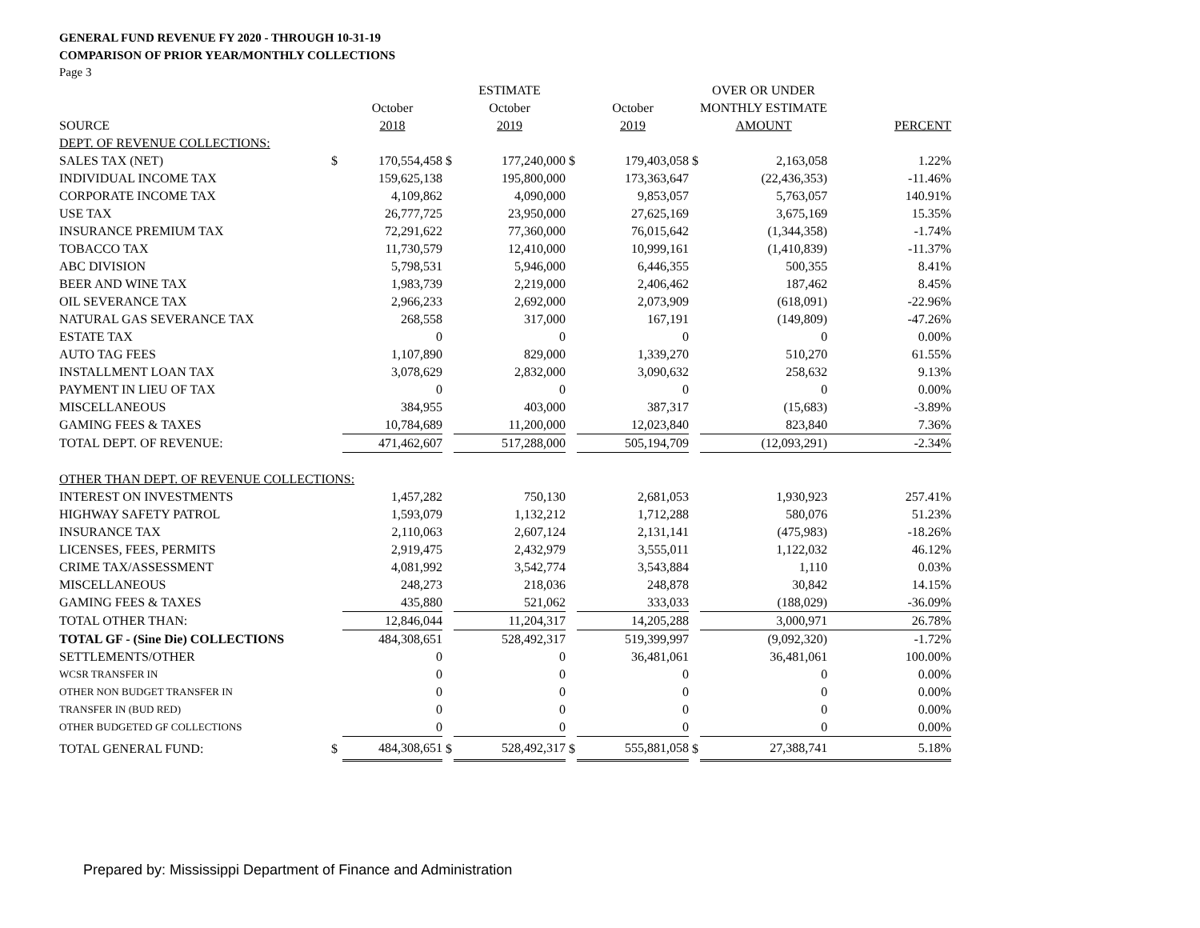GENERAL FUND REVENUE FY 2020 - THROUGH 10-31-19
COMPARISON OF PRIOR YEAR/MONTHLY COLLECTIONS
Page 3
| | | | | ESTIMATE | | | | OVER OR UNDER | |
| --- | --- | --- | --- | --- | --- | --- | --- | --- | --- |
| | | October | | October | | October | | MONTHLY ESTIMATE | |
| SOURCE | | 2018 | | 2019 | | 2019 | | AMOUNT | PERCENT |
| DEPT. OF REVENUE COLLECTIONS: | | | | | | | | | |
| SALES TAX (NET) | $ | 170,554,458 | $ | 177,240,000 | $ | 179,403,058 | $ | 2,163,058 | 1.22% |
| INDIVIDUAL INCOME TAX | | 159,625,138 | | 195,800,000 | | 173,363,647 | | (22,436,353) | -11.46% |
| CORPORATE INCOME TAX | | 4,109,862 | | 4,090,000 | | 9,853,057 | | 5,763,057 | 140.91% |
| USE TAX | | 26,777,725 | | 23,950,000 | | 27,625,169 | | 3,675,169 | 15.35% |
| INSURANCE PREMIUM TAX | | 72,291,622 | | 77,360,000 | | 76,015,642 | | (1,344,358) | -1.74% |
| TOBACCO TAX | | 11,730,579 | | 12,410,000 | | 10,999,161 | | (1,410,839) | -11.37% |
| ABC DIVISION | | 5,798,531 | | 5,946,000 | | 6,446,355 | | 500,355 | 8.41% |
| BEER AND WINE TAX | | 1,983,739 | | 2,219,000 | | 2,406,462 | | 187,462 | 8.45% |
| OIL SEVERANCE TAX | | 2,966,233 | | 2,692,000 | | 2,073,909 | | (618,091) | -22.96% |
| NATURAL GAS SEVERANCE TAX | | 268,558 | | 317,000 | | 167,191 | | (149,809) | -47.26% |
| ESTATE TAX | | 0 | | 0 | | 0 | | 0 | 0.00% |
| AUTO TAG FEES | | 1,107,890 | | 829,000 | | 1,339,270 | | 510,270 | 61.55% |
| INSTALLMENT LOAN TAX | | 3,078,629 | | 2,832,000 | | 3,090,632 | | 258,632 | 9.13% |
| PAYMENT IN LIEU OF TAX | | 0 | | 0 | | 0 | | 0 | 0.00% |
| MISCELLANEOUS | | 384,955 | | 403,000 | | 387,317 | | (15,683) | -3.89% |
| GAMING FEES & TAXES | | 10,784,689 | | 11,200,000 | | 12,023,840 | | 823,840 | 7.36% |
| TOTAL DEPT. OF REVENUE: | | 471,462,607 | | 517,288,000 | | 505,194,709 | | (12,093,291) | -2.34% |
| OTHER THAN DEPT. OF REVENUE COLLECTIONS: | | | | | | | | | |
| INTEREST ON INVESTMENTS | | 1,457,282 | | 750,130 | | 2,681,053 | | 1,930,923 | 257.41% |
| HIGHWAY SAFETY PATROL | | 1,593,079 | | 1,132,212 | | 1,712,288 | | 580,076 | 51.23% |
| INSURANCE TAX | | 2,110,063 | | 2,607,124 | | 2,131,141 | | (475,983) | -18.26% |
| LICENSES, FEES, PERMITS | | 2,919,475 | | 2,432,979 | | 3,555,011 | | 1,122,032 | 46.12% |
| CRIME TAX/ASSESSMENT | | 4,081,992 | | 3,542,774 | | 3,543,884 | | 1,110 | 0.03% |
| MISCELLANEOUS | | 248,273 | | 218,036 | | 248,878 | | 30,842 | 14.15% |
| GAMING FEES & TAXES | | 435,880 | | 521,062 | | 333,033 | | (188,029) | -36.09% |
| TOTAL OTHER THAN: | | 12,846,044 | | 11,204,317 | | 14,205,288 | | 3,000,971 | 26.78% |
| TOTAL GF - (Sine Die) COLLECTIONS | | 484,308,651 | | 528,492,317 | | 519,399,997 | | (9,092,320) | -1.72% |
| SETTLEMENTS/OTHER | | 0 | | 0 | | 36,481,061 | | 36,481,061 | 100.00% |
| WCSR TRANSFER IN | | 0 | | 0 | | 0 | | 0 | 0.00% |
| OTHER NON BUDGET TRANSFER IN | | 0 | | 0 | | 0 | | 0 | 0.00% |
| TRANSFER IN (BUD RED) | | 0 | | 0 | | 0 | | 0 | 0.00% |
| OTHER BUDGETED GF COLLECTIONS | | 0 | | 0 | | 0 | | 0 | 0.00% |
| TOTAL GENERAL FUND: | $ | 484,308,651 | $ | 528,492,317 | $ | 555,881,058 | $ | 27,388,741 | 5.18% |
Prepared by: Mississippi Department of Finance and Administration